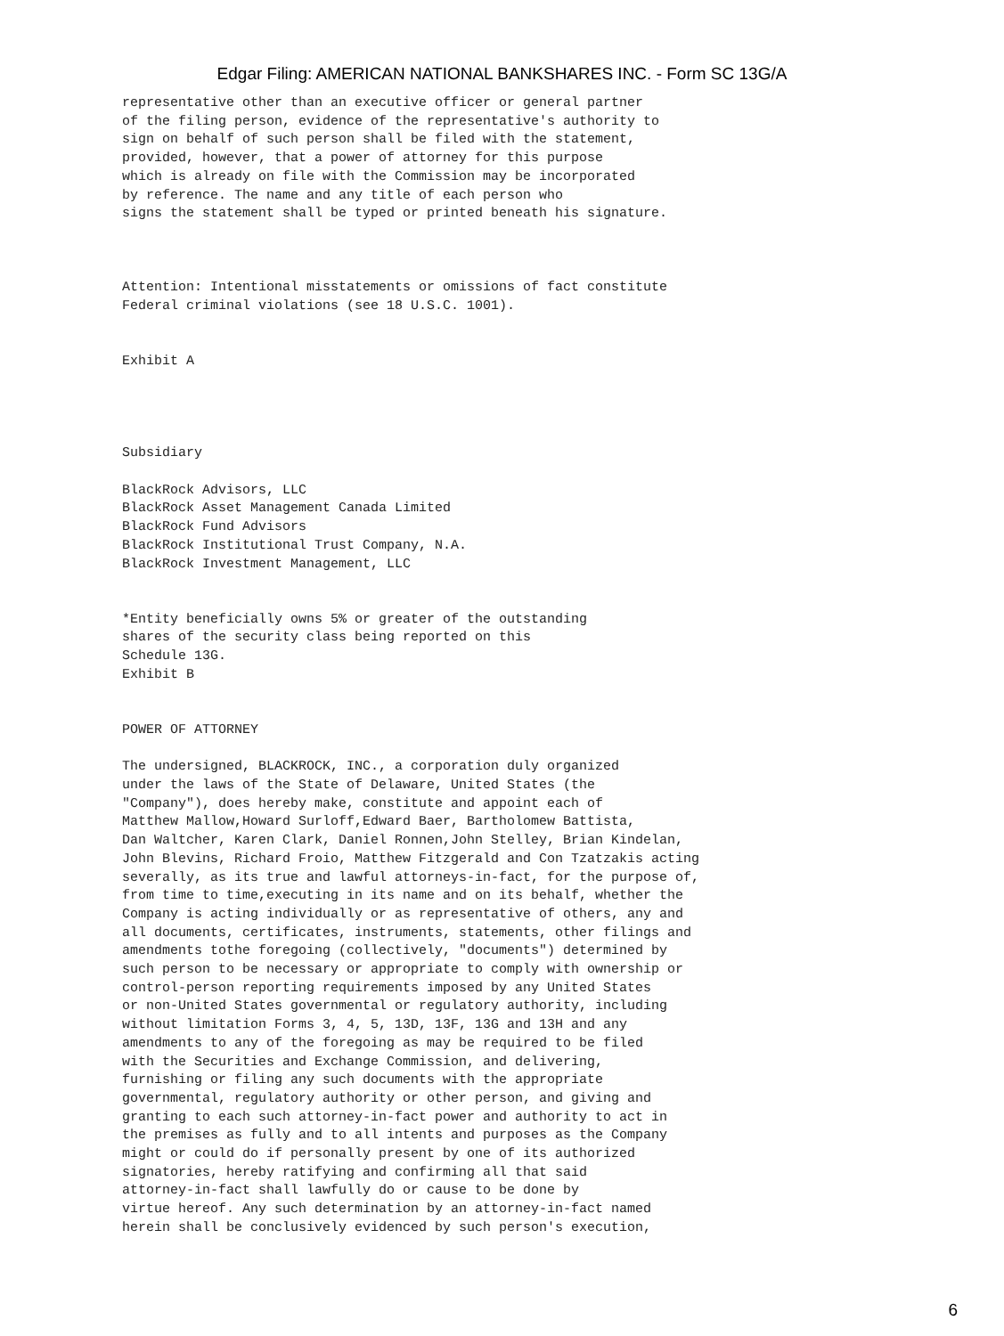Edgar Filing: AMERICAN NATIONAL BANKSHARES INC. - Form SC 13G/A
representative other than an executive officer or general partner
of the filing person, evidence of the representative's authority to
sign on behalf of such person shall be filed with the statement,
provided, however, that a power of attorney for this purpose
which is already on file with the Commission may be incorporated
by reference. The name and any title of each person who
signs the statement shall be typed or printed beneath his signature.



Attention: Intentional misstatements or omissions of fact constitute
Federal criminal violations (see 18 U.S.C. 1001).


Exhibit A




Subsidiary

BlackRock Advisors, LLC
BlackRock Asset Management Canada Limited
BlackRock Fund Advisors
BlackRock Institutional Trust Company, N.A.
BlackRock Investment Management, LLC


*Entity beneficially owns 5% or greater of the outstanding
shares of the security class being reported on this
Schedule 13G.
Exhibit B


POWER OF ATTORNEY

The undersigned, BLACKROCK, INC., a corporation duly organized
under the laws of the State of Delaware, United States (the
"Company"), does hereby make, constitute and appoint each of
Matthew Mallow,Howard Surloff,Edward Baer, Bartholomew Battista,
Dan Waltcher, Karen Clark, Daniel Ronnen,John Stelley, Brian Kindelan,
John Blevins, Richard Froio, Matthew Fitzgerald and Con Tzatzakis acting
severally, as its true and lawful attorneys-in-fact, for the purpose of,
from time to time,executing in its name and on its behalf, whether the
Company is acting individually or as representative of others, any and
all documents, certificates, instruments, statements, other filings and
amendments tothe foregoing (collectively, "documents") determined by
such person to be necessary or appropriate to comply with ownership or
control-person reporting requirements imposed by any United States
or non-United States governmental or regulatory authority, including
without limitation Forms 3, 4, 5, 13D, 13F, 13G and 13H and any
amendments to any of the foregoing as may be required to be filed
with the Securities and Exchange Commission, and delivering,
furnishing or filing any such documents with the appropriate
governmental, regulatory authority or other person, and giving and
granting to each such attorney-in-fact power and authority to act in
the premises as fully and to all intents and purposes as the Company
might or could do if personally present by one of its authorized
signatories, hereby ratifying and confirming all that said
attorney-in-fact shall lawfully do or cause to be done by
virtue hereof. Any such determination by an attorney-in-fact named
herein shall be conclusively evidenced by such person's execution,
6